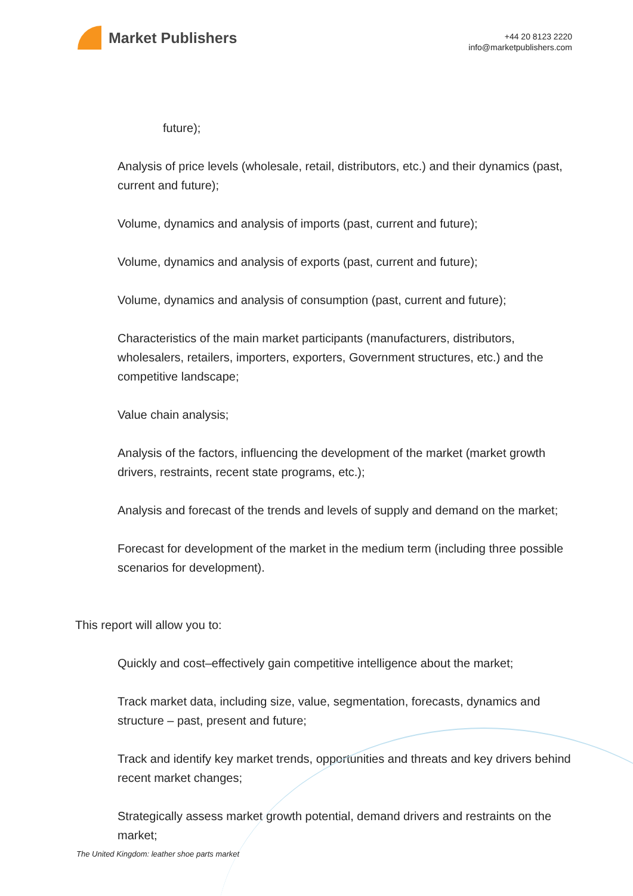Market Publishers
+44 20 8123 2220
info@marketpublishers.com
future);
Analysis of price levels (wholesale, retail, distributors, etc.) and their dynamics (past, current and future);
Volume, dynamics and analysis of imports (past, current and future);
Volume, dynamics and analysis of exports (past, current and future);
Volume, dynamics and analysis of consumption (past, current and future);
Characteristics of the main market participants (manufacturers, distributors, wholesalers, retailers, importers, exporters, Government structures, etc.) and the competitive landscape;
Value chain analysis;
Analysis of the factors, influencing the development of the market (market growth drivers, restraints, recent state programs, etc.);
Analysis and forecast of the trends and levels of supply and demand on the market;
Forecast for development of the market in the medium term (including three possible scenarios for development).
This report will allow you to:
Quickly and cost–effectively gain competitive intelligence about the market;
Track market data, including size, value, segmentation, forecasts, dynamics and structure – past, present and future;
Track and identify key market trends, opportunities and threats and key drivers behind recent market changes;
Strategically assess market growth potential, demand drivers and restraints on the market;
The United Kingdom: leather shoe parts market